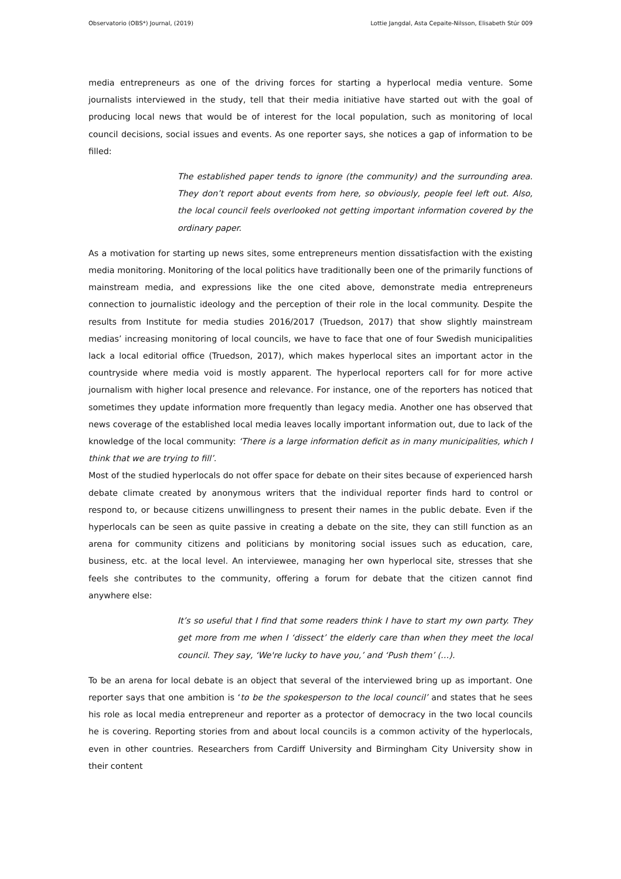Observatorio (OBS*) Journal, (2019) Lottie Jangdal, Asta Cepaite-Nilsson, Elisabeth Stúr 009
media entrepreneurs as one of the driving forces for starting a hyperlocal media venture. Some journalists interviewed in the study, tell that their media initiative have started out with the goal of producing local news that would be of interest for the local population, such as monitoring of local council decisions, social issues and events. As one reporter says, she notices a gap of information to be filled:
The established paper tends to ignore (the community) and the surrounding area. They don’t report about events from here, so obviously, people feel left out. Also, the local council feels overlooked not getting important information covered by the ordinary paper.
As a motivation for starting up news sites, some entrepreneurs mention dissatisfaction with the existing media monitoring. Monitoring of the local politics have traditionally been one of the primarily functions of mainstream media, and expressions like the one cited above, demonstrate media entrepreneurs connection to journalistic ideology and the perception of their role in the local community. Despite the results from Institute for media studies 2016/2017 (Truedson, 2017) that show slightly mainstream medias’ increasing monitoring of local councils, we have to face that one of four Swedish municipalities lack a local editorial office (Truedson, 2017), which makes hyperlocal sites an important actor in the countryside where media void is mostly apparent. The hyperlocal reporters call for for more active journalism with higher local presence and relevance. For instance, one of the reporters has noticed that sometimes they update information more frequently than legacy media. Another one has observed that news coverage of the established local media leaves locally important information out, due to lack of the knowledge of the local community: ‘There is a large information deficit as in many municipalities, which I think that we are trying to fill’.
Most of the studied hyperlocals do not offer space for debate on their sites because of experienced harsh debate climate created by anonymous writers that the individual reporter finds hard to control or respond to, or because citizens unwillingness to present their names in the public debate. Even if the hyperlocals can be seen as quite passive in creating a debate on the site, they can still function as an arena for community citizens and politicians by monitoring social issues such as education, care, business, etc. at the local level. An interviewee, managing her own hyperlocal site, stresses that she feels she contributes to the community, offering a forum for debate that the citizen cannot find anywhere else:
It’s so useful that I find that some readers think I have to start my own party. They get more from me when I ‘dissect’ the elderly care than when they meet the local council. They say, ‘We're lucky to have you,’ and ‘Push them’ (…).
To be an arena for local debate is an object that several of the interviewed bring up as important. One reporter says that one ambition is ‘to be the spokesperson to the local council’ and states that he sees his role as local media entrepreneur and reporter as a protector of democracy in the two local councils he is covering. Reporting stories from and about local councils is a common activity of the hyperlocals, even in other countries. Researchers from Cardiff University and Birmingham City University show in their content